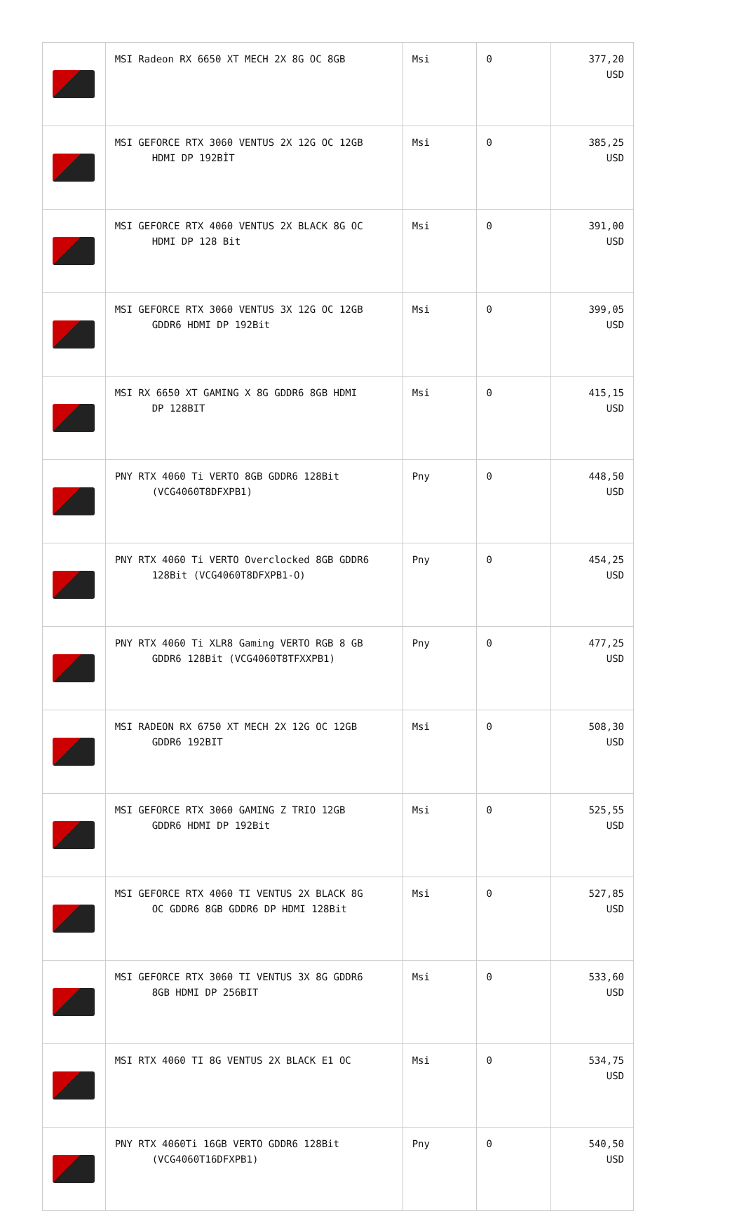| | MSI Radeon RX 6650 XT MECH 2X 8G OC 8GB | Msi | 0 | 377,20 USD |
| | MSI GEFORCE RTX 3060 VENTUS 2X 12G OC 12GB HDMI DP 192BİT | Msi | 0 | 385,25 USD |
| | MSI GEFORCE RTX 4060 VENTUS 2X BLACK 8G OC HDMI DP 128 Bit | Msi | 0 | 391,00 USD |
| | MSI GEFORCE RTX 3060 VENTUS 3X 12G OC 12GB GDDR6 HDMI DP 192Bit | Msi | 0 | 399,05 USD |
| | MSI RX 6650 XT GAMING X 8G GDDR6 8GB HDMI DP 128BIT | Msi | 0 | 415,15 USD |
| | PNY RTX 4060 Ti VERTO 8GB GDDR6 128Bit (VCG4060T8DFXPB1) | Pny | 0 | 448,50 USD |
| | PNY RTX 4060 Ti VERTO Overclocked 8GB GDDR6 128Bit (VCG4060T8DFXPB1-O) | Pny | 0 | 454,25 USD |
| | PNY RTX 4060 Ti XLR8 Gaming VERTO RGB 8 GB GDDR6 128Bit (VCG4060T8TFXXPB1) | Pny | 0 | 477,25 USD |
| | MSI RADEON RX 6750 XT MECH 2X 12G OC 12GB GDDR6 192BIT | Msi | 0 | 508,30 USD |
| | MSI GEFORCE RTX 3060 GAMING Z TRIO 12GB GDDR6 HDMI DP 192Bit | Msi | 0 | 525,55 USD |
| | MSI GEFORCE RTX 4060 TI VENTUS 2X BLACK 8G OC GDDR6 8GB GDDR6 DP HDMI 128Bit | Msi | 0 | 527,85 USD |
| | MSI GEFORCE RTX 3060 TI VENTUS 3X 8G GDDR6 8GB HDMI DP 256BIT | Msi | 0 | 533,60 USD |
| | MSI RTX 4060 TI 8G VENTUS 2X BLACK E1 OC | Msi | 0 | 534,75 USD |
| | PNY RTX 4060Ti 16GB VERTO GDDR6 128Bit (VCG4060T16DFXPB1) | Pny | 0 | 540,50 USD |